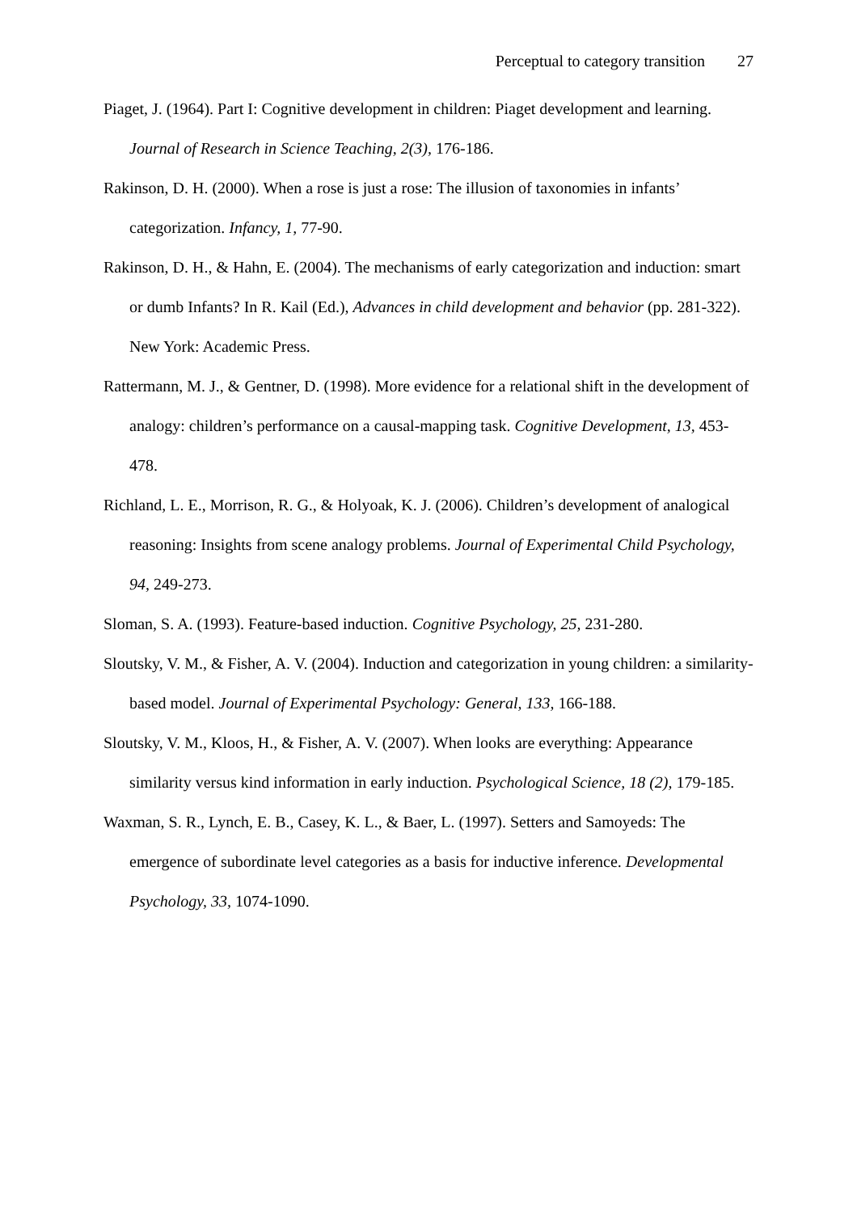Perceptual to category transition 27
Piaget, J. (1964). Part I: Cognitive development in children: Piaget development and learning. Journal of Research in Science Teaching, 2(3), 176-186.
Rakinson, D. H. (2000). When a rose is just a rose: The illusion of taxonomies in infants’ categorization. Infancy, 1, 77-90.
Rakinson, D. H., & Hahn, E. (2004). The mechanisms of early categorization and induction: smart or dumb Infants? In R. Kail (Ed.), Advances in child development and behavior (pp. 281-322). New York: Academic Press.
Rattermann, M. J., & Gentner, D. (1998). More evidence for a relational shift in the development of analogy: children’s performance on a causal-mapping task. Cognitive Development, 13, 453-478.
Richland, L. E., Morrison, R. G., & Holyoak, K. J. (2006). Children’s development of analogical reasoning: Insights from scene analogy problems. Journal of Experimental Child Psychology, 94, 249-273.
Sloman, S. A. (1993). Feature-based induction. Cognitive Psychology, 25, 231-280.
Sloutsky, V. M., & Fisher, A. V. (2004). Induction and categorization in young children: a similarity-based model. Journal of Experimental Psychology: General, 133, 166-188.
Sloutsky, V. M., Kloos, H., & Fisher, A. V. (2007). When looks are everything: Appearance similarity versus kind information in early induction. Psychological Science, 18 (2), 179-185.
Waxman, S. R., Lynch, E. B., Casey, K. L., & Baer, L. (1997). Setters and Samoyeds: The emergence of subordinate level categories as a basis for inductive inference. Developmental Psychology, 33, 1074-1090.